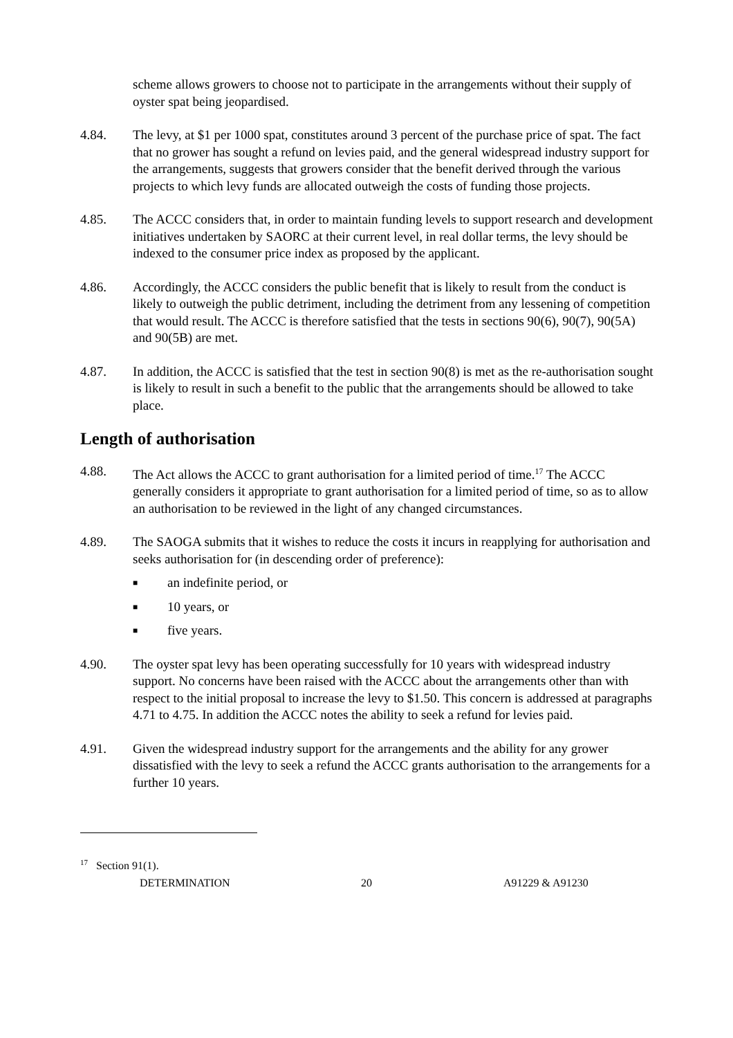scheme allows growers to choose not to participate in the arrangements without their supply of oyster spat being jeopardised.
4.84. The levy, at $1 per 1000 spat, constitutes around 3 percent of the purchase price of spat. The fact that no grower has sought a refund on levies paid, and the general widespread industry support for the arrangements, suggests that growers consider that the benefit derived through the various projects to which levy funds are allocated outweigh the costs of funding those projects.
4.85. The ACCC considers that, in order to maintain funding levels to support research and development initiatives undertaken by SAORC at their current level, in real dollar terms, the levy should be indexed to the consumer price index as proposed by the applicant.
4.86. Accordingly, the ACCC considers the public benefit that is likely to result from the conduct is likely to outweigh the public detriment, including the detriment from any lessening of competition that would result. The ACCC is therefore satisfied that the tests in sections 90(6), 90(7), 90(5A) and 90(5B) are met.
4.87. In addition, the ACCC is satisfied that the test in section 90(8) is met as the re-authorisation sought is likely to result in such a benefit to the public that the arrangements should be allowed to take place.
Length of authorisation
4.88. The Act allows the ACCC to grant authorisation for a limited period of time.<sup>17</sup> The ACCC generally considers it appropriate to grant authorisation for a limited period of time, so as to allow an authorisation to be reviewed in the light of any changed circumstances.
4.89. The SAOGA submits that it wishes to reduce the costs it incurs in reapplying for authorisation and seeks authorisation for (in descending order of preference):
■ an indefinite period, or
■ 10 years, or
■ five years.
4.90. The oyster spat levy has been operating successfully for 10 years with widespread industry support. No concerns have been raised with the ACCC about the arrangements other than with respect to the initial proposal to increase the levy to $1.50. This concern is addressed at paragraphs 4.71 to 4.75. In addition the ACCC notes the ability to seek a refund for levies paid.
4.91. Given the widespread industry support for the arrangements and the ability for any grower dissatisfied with the levy to seek a refund the ACCC grants authorisation to the arrangements for a further 10 years.
<sup>17</sup> Section 91(1).
DETERMINATION 20 A91229 & A91230